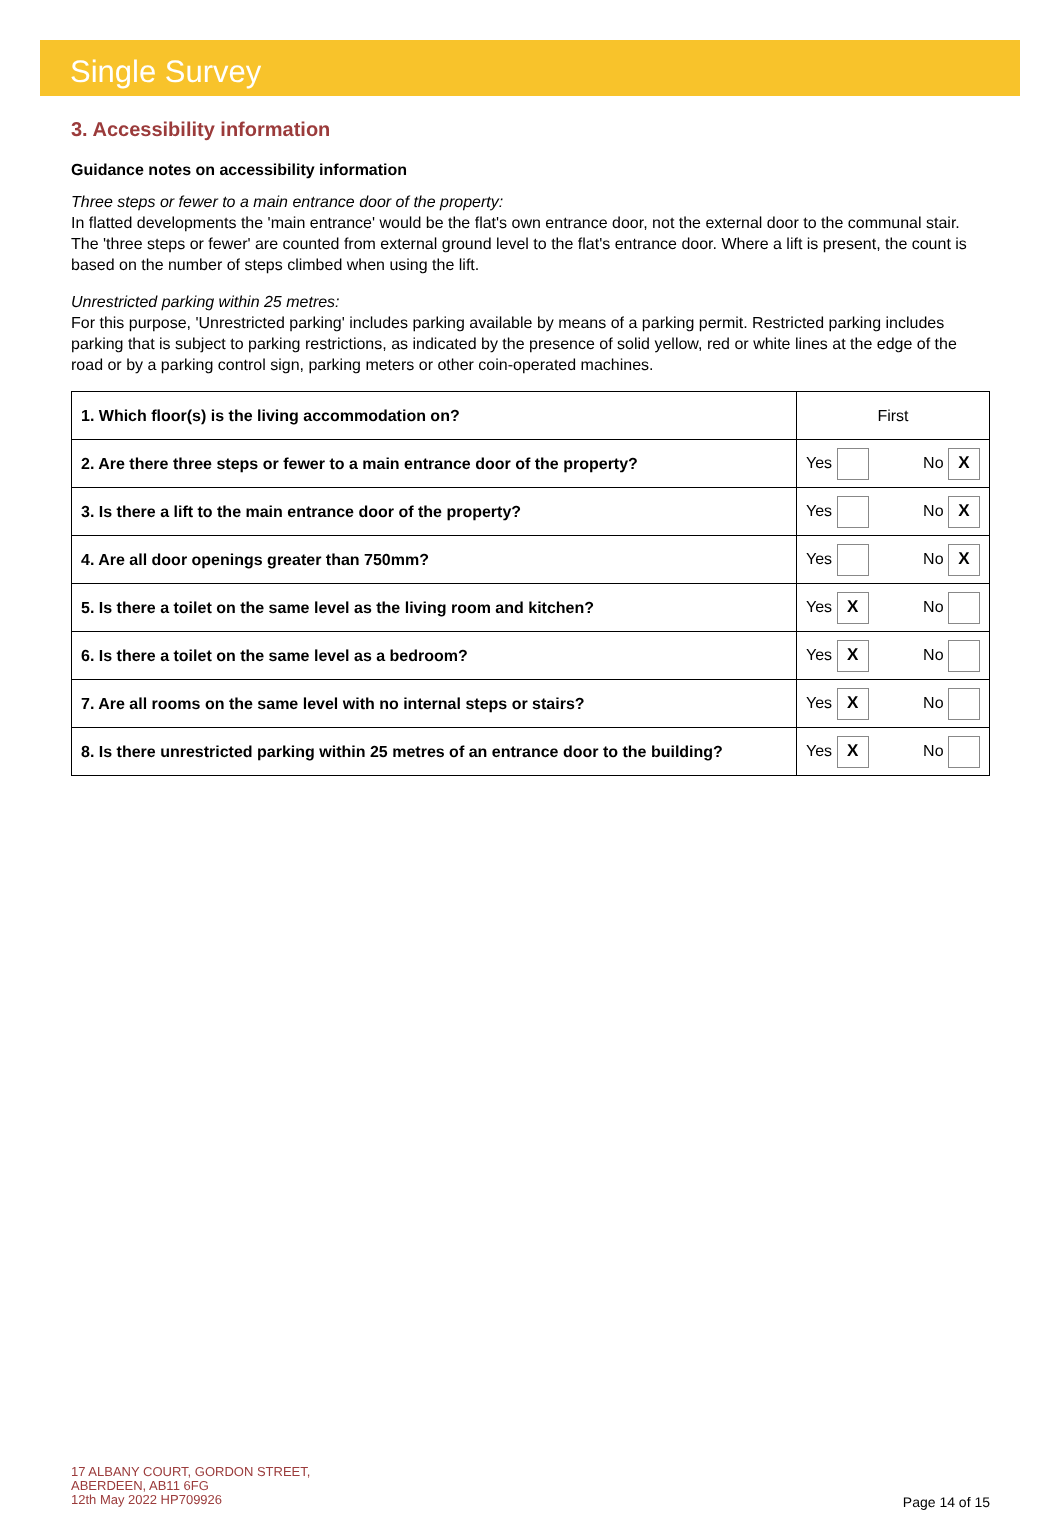Single Survey
3. Accessibility information
Guidance notes on accessibility information
Three steps or fewer to a main entrance door of the property:
In flatted developments the 'main entrance' would be the flat's own entrance door, not the external door to the communal stair. The 'three steps or fewer' are counted from external ground level to the flat's entrance door. Where a lift is present, the count is based on the number of steps climbed when using the lift.
Unrestricted parking within 25 metres:
For this purpose, 'Unrestricted parking' includes parking available by means of a parking permit. Restricted parking includes parking that is subject to parking restrictions, as indicated by the presence of solid yellow, red or white lines at the edge of the road or by a parking control sign, parking meters or other coin-operated machines.
| 1. Which floor(s) is the living accommodation on? | First |
| 2. Are there three steps or fewer to a main entrance door of the property? | Yes No X |
| 3. Is there a lift to the main entrance door of the property? | Yes No X |
| 4. Are all door openings greater than 750mm? | Yes No X |
| 5. Is there a toilet on the same level as the living room and kitchen? | Yes X No |
| 6. Is there a toilet on the same level as a bedroom? | Yes X No |
| 7. Are all rooms on the same level with no internal steps or stairs? | Yes X No |
| 8. Is there unrestricted parking within 25 metres of an entrance door to the building? | Yes X No |
17 ALBANY COURT, GORDON STREET,
ABERDEEN, AB11 6FG
12th May 2022 HP709926
Page 14 of 15